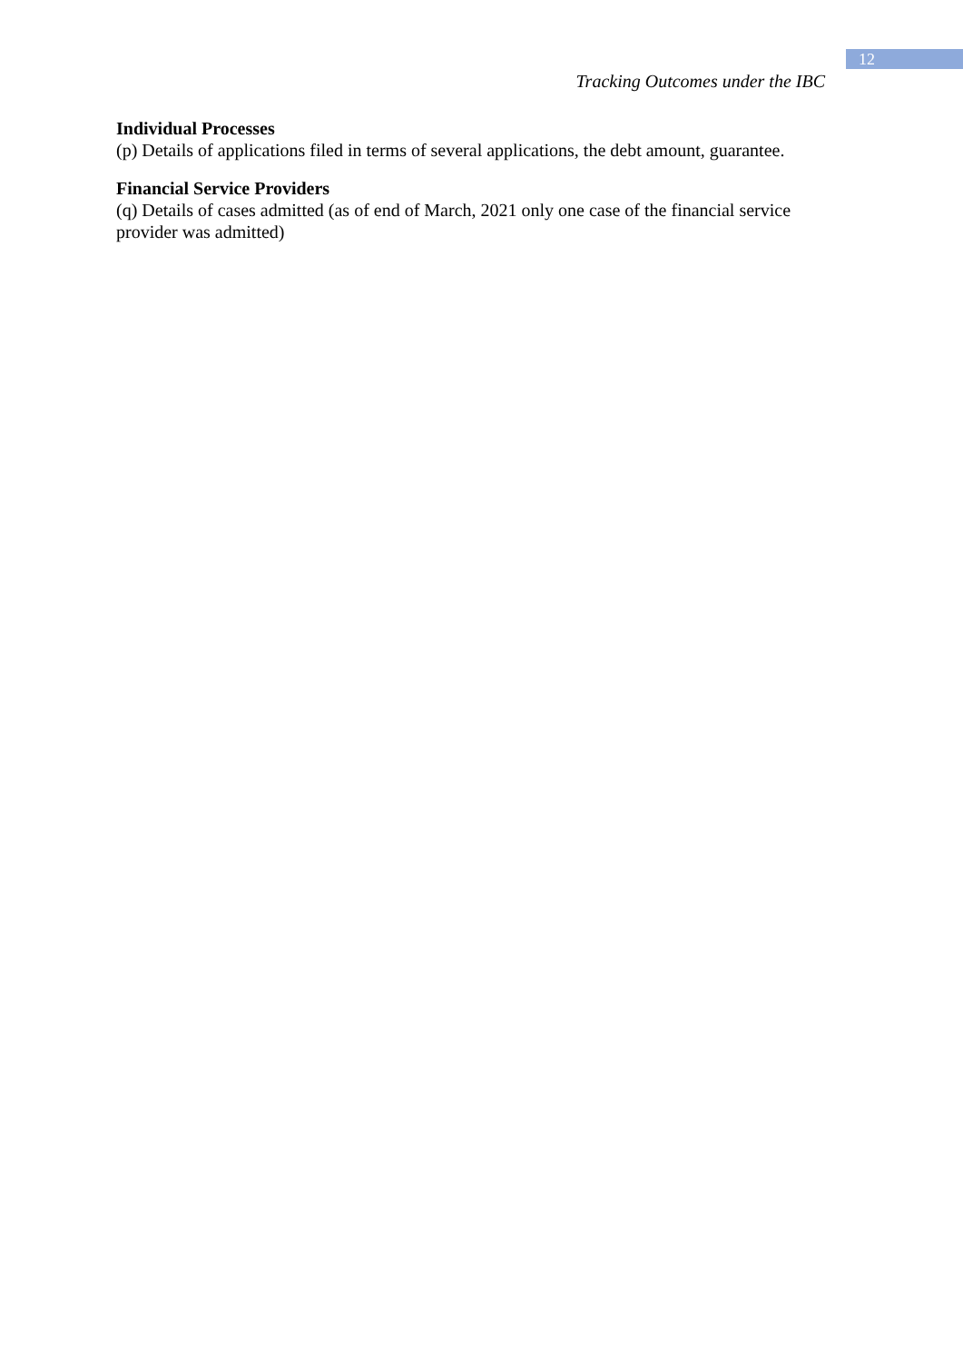12
Tracking Outcomes under the IBC
Individual Processes
(p) Details of applications filed in terms of several applications, the debt amount, guarantee.
Financial Service Providers
(q) Details of cases admitted (as of end of March, 2021 only one case of the financial service provider was admitted)